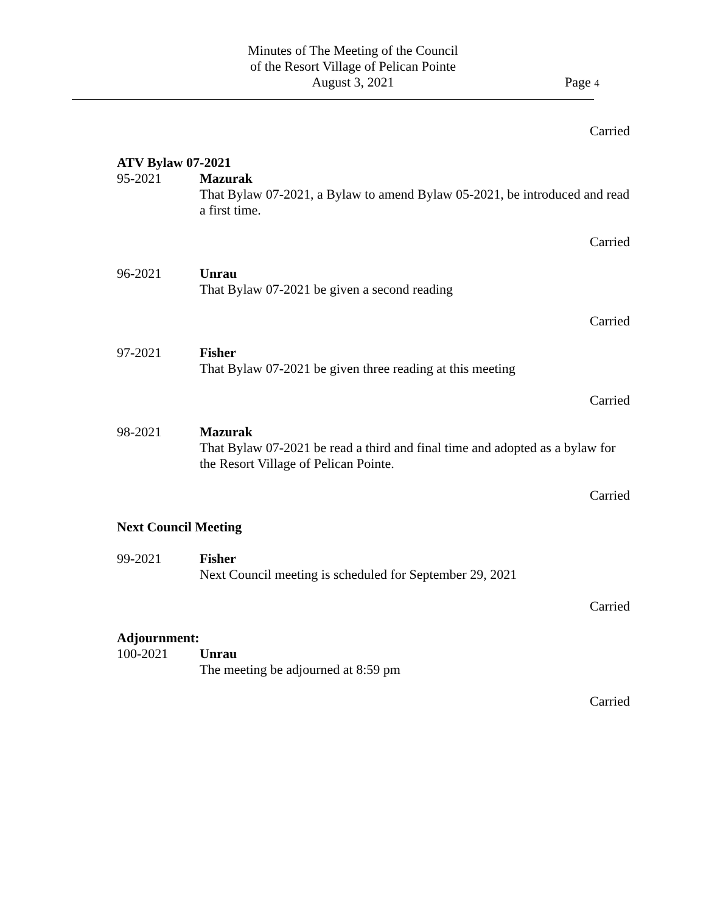Minutes of The Meeting of the Council
of the Resort Village of Pelican Pointe
August 3, 2021
Page 4
Carried
ATV Bylaw 07-2021
95-2021 Mazurak
That Bylaw 07-2021, a Bylaw to amend Bylaw 05-2021, be introduced and read a first time.
Carried
96-2021 Unrau
That Bylaw 07-2021 be given a second reading
Carried
97-2021 Fisher
That Bylaw 07-2021 be given three reading at this meeting
Carried
98-2021 Mazurak
That Bylaw 07-2021 be read a third and final time and adopted as a bylaw for the Resort Village of Pelican Pointe.
Carried
Next Council Meeting
99-2021 Fisher
Next Council meeting is scheduled for September 29, 2021
Carried
Adjournment:
100-2021 Unrau
The meeting be adjourned at 8:59 pm
Carried